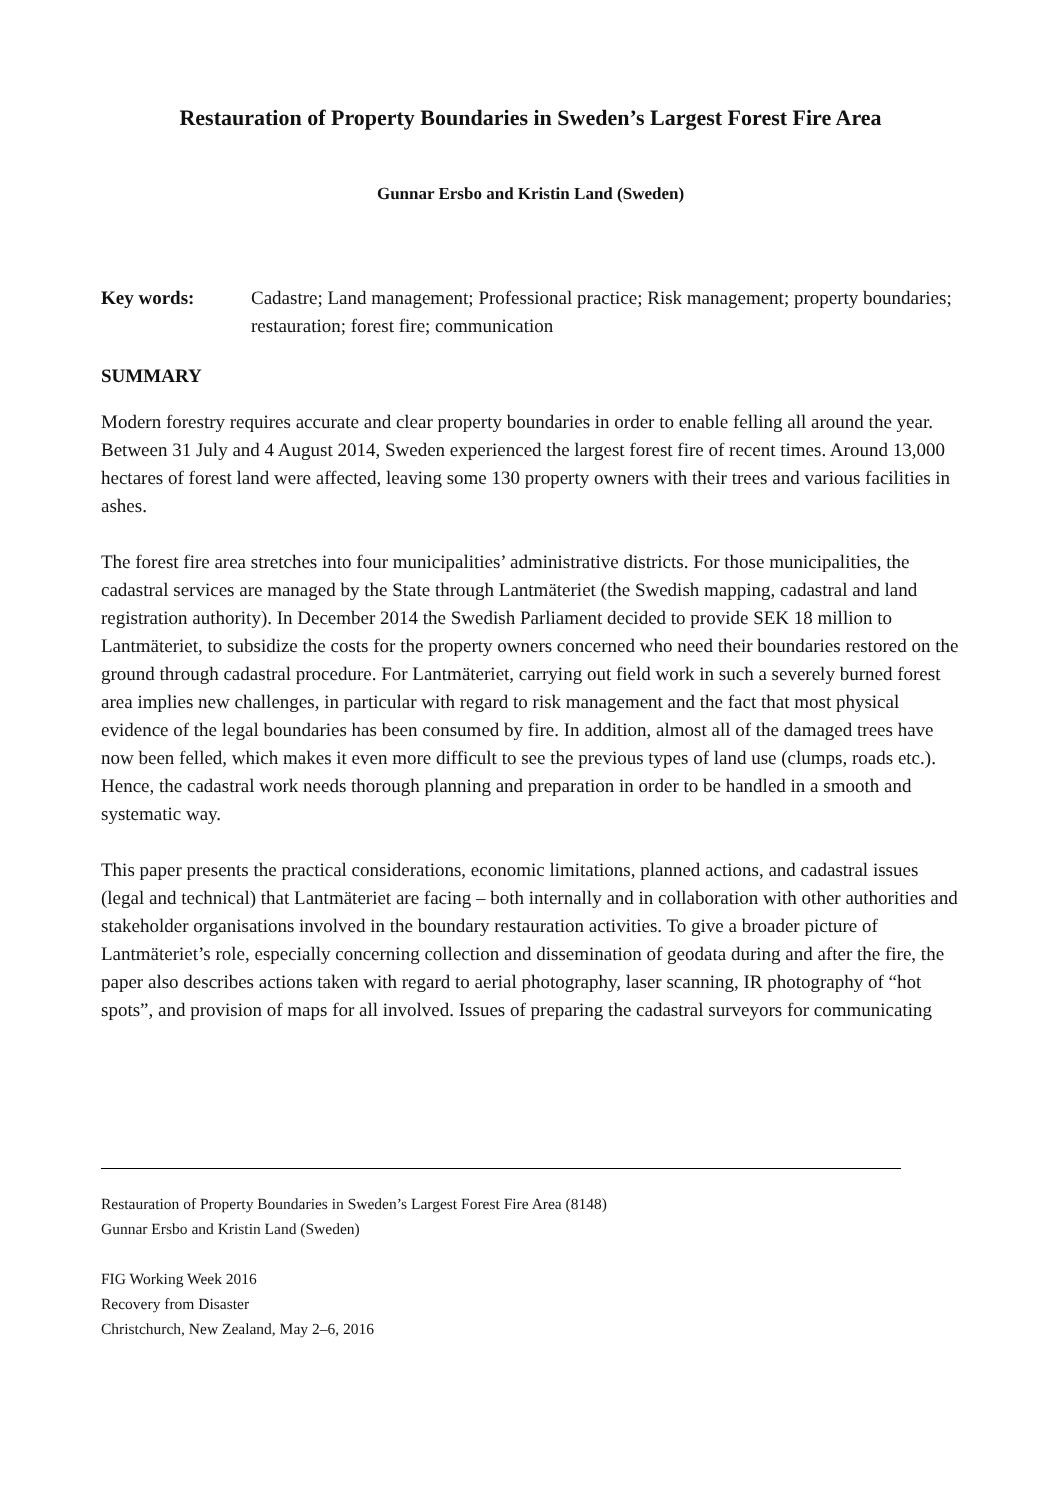Restauration of Property Boundaries in Sweden’s Largest Forest Fire Area
Gunnar Ersbo and Kristin Land (Sweden)
Key words: Cadastre; Land management; Professional practice; Risk management; property boundaries; restauration; forest fire; communication
SUMMARY
Modern forestry requires accurate and clear property boundaries in order to enable felling all around the year. Between 31 July and 4 August 2014, Sweden experienced the largest forest fire of recent times. Around 13,000 hectares of forest land were affected, leaving some 130 property owners with their trees and various facilities in ashes.
The forest fire area stretches into four municipalities’ administrative districts. For those municipalities, the cadastral services are managed by the State through Lantmäteriet (the Swedish mapping, cadastral and land registration authority). In December 2014 the Swedish Parliament decided to provide SEK 18 million to Lantmäteriet, to subsidize the costs for the property owners concerned who need their boundaries restored on the ground through cadastral procedure. For Lantmäteriet, carrying out field work in such a severely burned forest area implies new challenges, in particular with regard to risk management and the fact that most physical evidence of the legal boundaries has been consumed by fire. In addition, almost all of the damaged trees have now been felled, which makes it even more difficult to see the previous types of land use (clumps, roads etc.). Hence, the cadastral work needs thorough planning and preparation in order to be handled in a smooth and systematic way.
This paper presents the practical considerations, economic limitations, planned actions, and cadastral issues (legal and technical) that Lantmäteriet are facing – both internally and in collaboration with other authorities and stakeholder organisations involved in the boundary restauration activities. To give a broader picture of Lantmäteriet’s role, especially concerning collection and dissemination of geodata during and after the fire, the paper also describes actions taken with regard to aerial photography, laser scanning, IR photography of “hot spots”, and provision of maps for all involved. Issues of preparing the cadastral surveyors for communicating
Restauration of Property Boundaries in Sweden’s Largest Forest Fire Area (8148)
Gunnar Ersbo and Kristin Land (Sweden)
FIG Working Week 2016
Recovery from Disaster
Christchurch, New Zealand, May 2–6, 2016